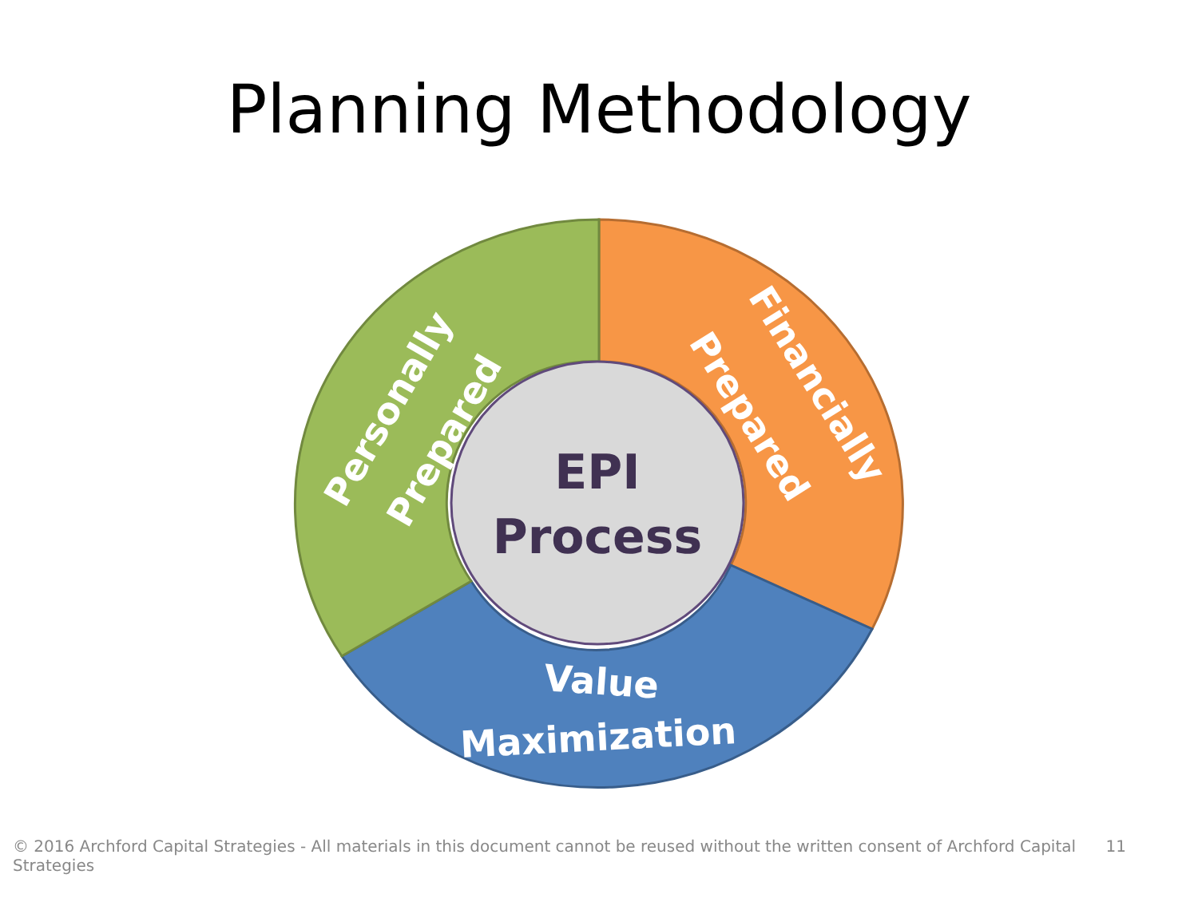Planning Methodology
EPI
Process
Personally
Prepared
Financially
Prepared
Value
Maximization
© 2016 Archford Capital Strategies - All materials in this document cannot be reused without the written consent of Archford Capital Strategies 11